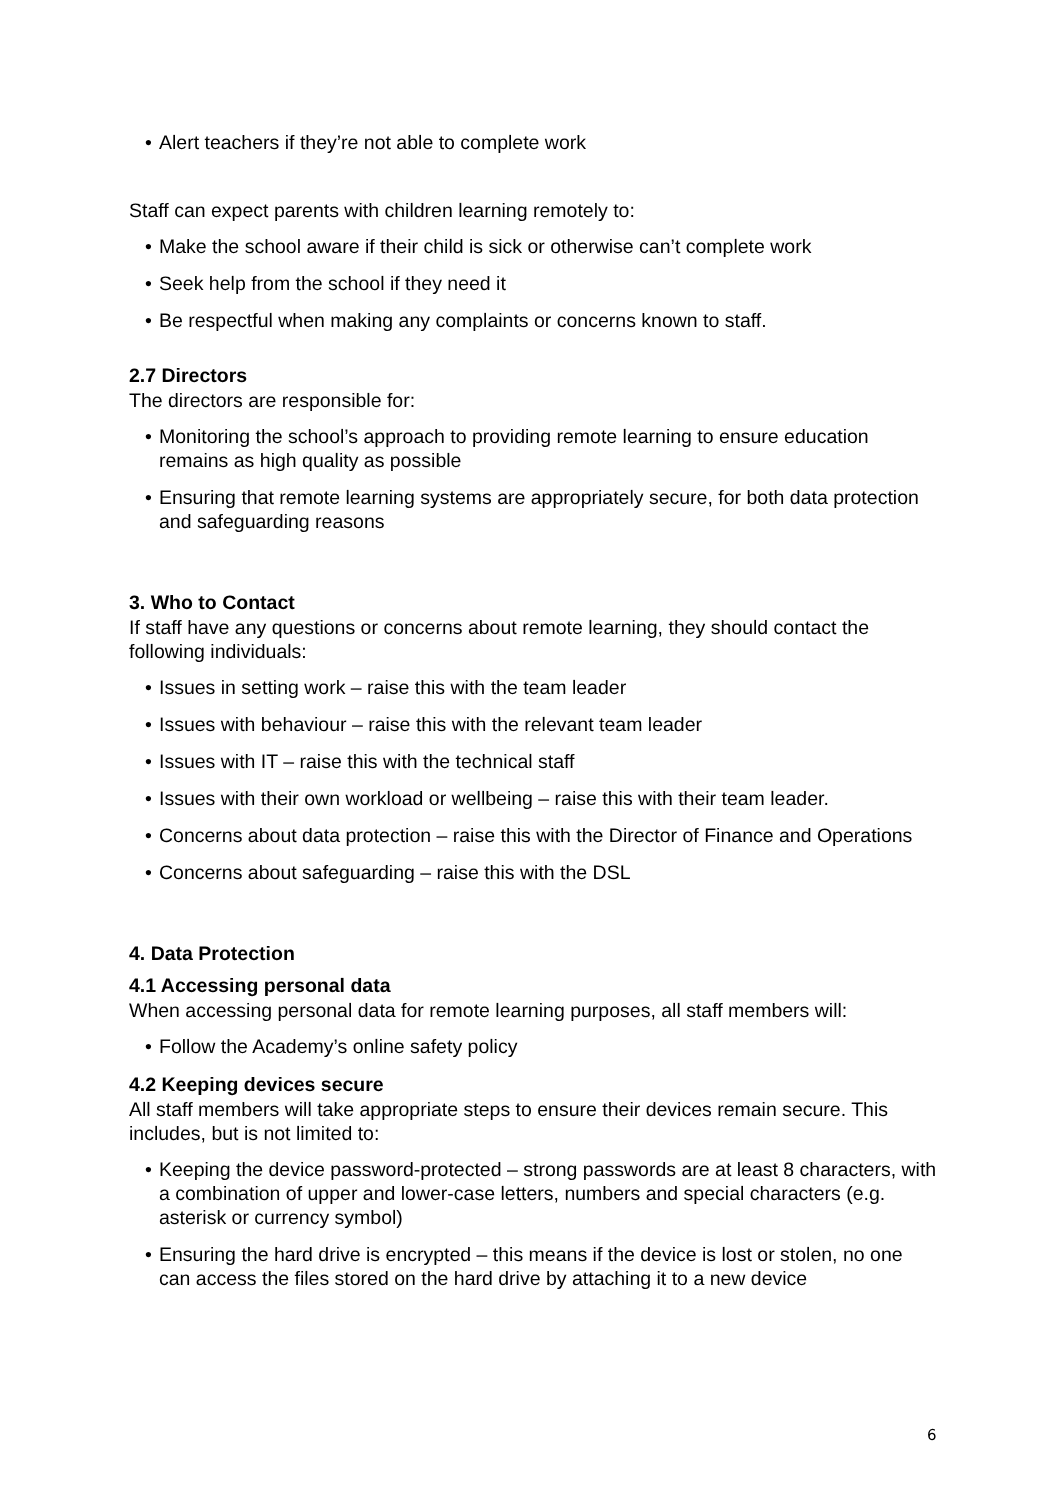• Alert teachers if they’re not able to complete work
Staff can expect parents with children learning remotely to:
• Make the school aware if their child is sick or otherwise can’t complete work
• Seek help from the school if they need it
• Be respectful when making any complaints or concerns known to staff.
2.7 Directors
The directors are responsible for:
• Monitoring the school’s approach to providing remote learning to ensure education remains as high quality as possible
• Ensuring that remote learning systems are appropriately secure, for both data protection and safeguarding reasons
3. Who to Contact
If staff have any questions or concerns about remote learning, they should contact the following individuals:
• Issues in setting work – raise this with the team leader
• Issues with behaviour – raise this with the relevant team leader
• Issues with IT – raise this with the technical staff
• Issues with their own workload or wellbeing – raise this with their team leader.
• Concerns about data protection – raise this with the Director of Finance and Operations
• Concerns about safeguarding – raise this with the DSL
4. Data Protection
4.1 Accessing personal data
When accessing personal data for remote learning purposes, all staff members will:
• Follow the Academy’s online safety policy
4.2 Keeping devices secure
All staff members will take appropriate steps to ensure their devices remain secure. This includes, but is not limited to:
• Keeping the device password-protected – strong passwords are at least 8 characters, with a combination of upper and lower-case letters, numbers and special characters (e.g. asterisk or currency symbol)
• Ensuring the hard drive is encrypted – this means if the device is lost or stolen, no one can access the files stored on the hard drive by attaching it to a new device
6